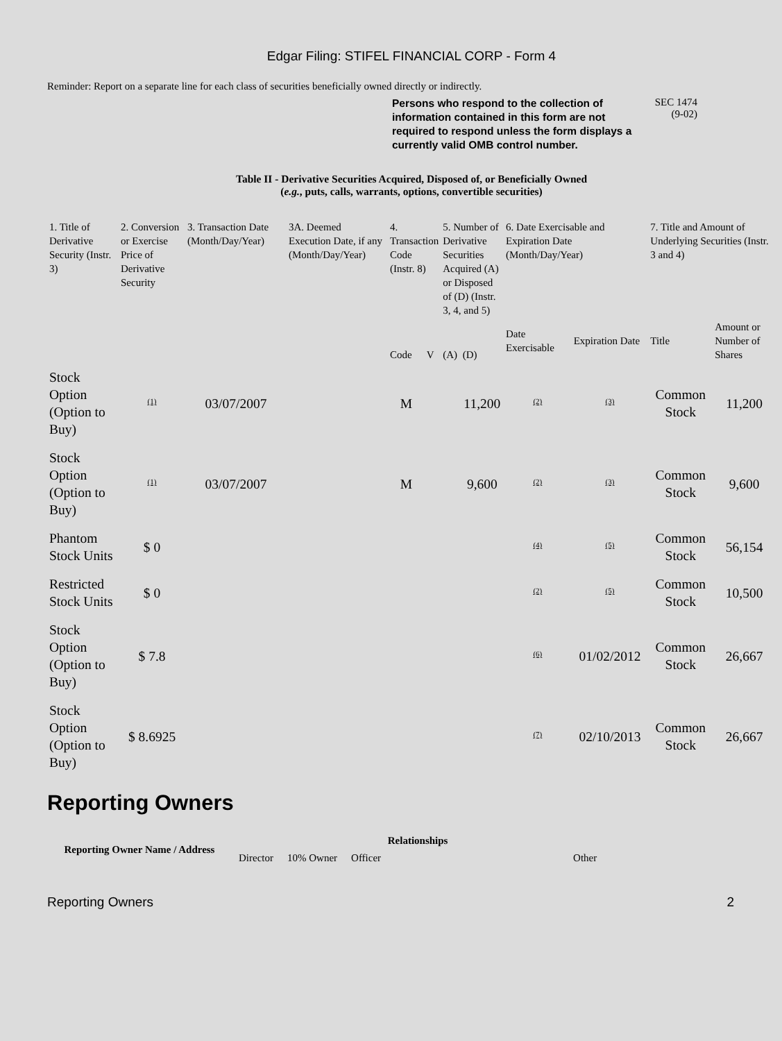Edgar Filing: STIFEL FINANCIAL CORP - Form 4
Reminder: Report on a separate line for each class of securities beneficially owned directly or indirectly.
Persons who respond to the collection of information contained in this form are not required to respond unless the form displays a currently valid OMB control number.
SEC 1474
(9-02)
Table II - Derivative Securities Acquired, Disposed of, or Beneficially Owned
(e.g., puts, calls, warrants, options, convertible securities)
| 1. Title of Derivative Security (Instr. 3) | 2. Conversion or Exercise Price of Derivative Security | 3. Transaction Date (Month/Day/Year) | 3A. Deemed Execution Date, if any (Month/Day/Year) | 4. Transaction Code (Instr. 8) | | 5. Number of Derivative Securities Acquired (A) or Disposed of (D) (Instr. 3, 4, and 5) | | 6. Date Exercisable and Expiration Date (Month/Day/Year) | | 7. Title and Amount of Underlying Securities (Instr. 3 and 4) | |
| --- | --- | --- | --- | --- | --- | --- | --- | --- | --- | --- | --- |
| | | | | Code | V | (A) | (D) | Date Exercisable | Expiration Date | Title | Amount or Number of Shares |
| Stock Option (Option to Buy) | <sup>(1)</sup> | 03/07/2007 | | M | | | 11,200 | <sup>(2)</sup> | <sup>(3)</sup> | Common Stock | 11,200 |
| Stock Option (Option to Buy) | <sup>(1)</sup> | 03/07/2007 | | M | | | 9,600 | <sup>(2)</sup> | <sup>(3)</sup> | Common Stock | 9,600 |
| Phantom Stock Units | $ 0 | | | | | | | <sup>(4)</sup> | <sup>(5)</sup> | Common Stock | 56,154 |
| Restricted Stock Units | $ 0 | | | | | | | <sup>(2)</sup> | <sup>(5)</sup> | Common Stock | 10,500 |
| Stock Option (Option to Buy) | $ 7.8 | | | | | | | <sup>(6)</sup> | 01/02/2012 | Common Stock | 26,667 |
| Stock Option (Option to Buy) | $ 8.6925 | | | | | | | <sup>(7)</sup> | 02/10/2013 | Common Stock | 26,667 |
Reporting Owners
| Reporting Owner Name / Address | Relationships | | | |
| --- | --- | --- | --- | --- |
| | Director | 10% Owner | Officer | Other |
Reporting Owners 2